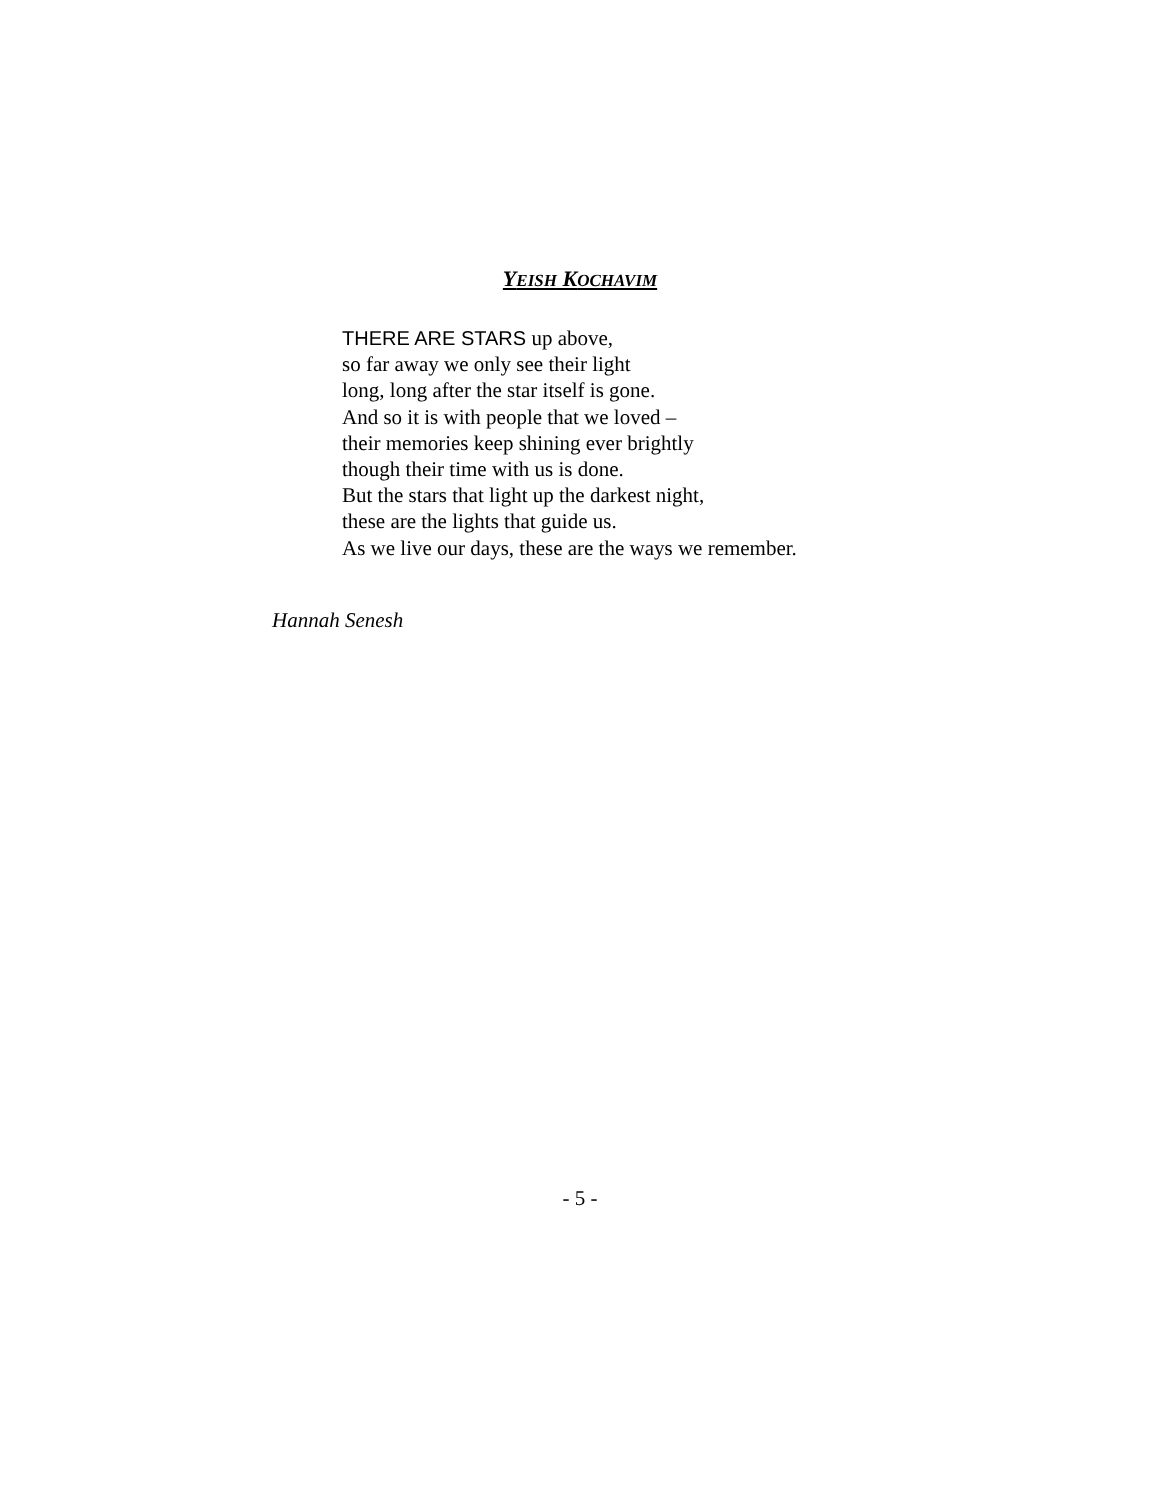YEISH KOCHAVIM
THERE ARE STARS up above,
so far away we only see their light
long, long after the star itself is gone.
And so it is with people that we loved –
their memories keep shining ever brightly
though their time with us is done.
But the stars that light up the darkest night,
these are the lights that guide us.
As we live our days, these are the ways we remember.
Hannah Senesh
- 5 -